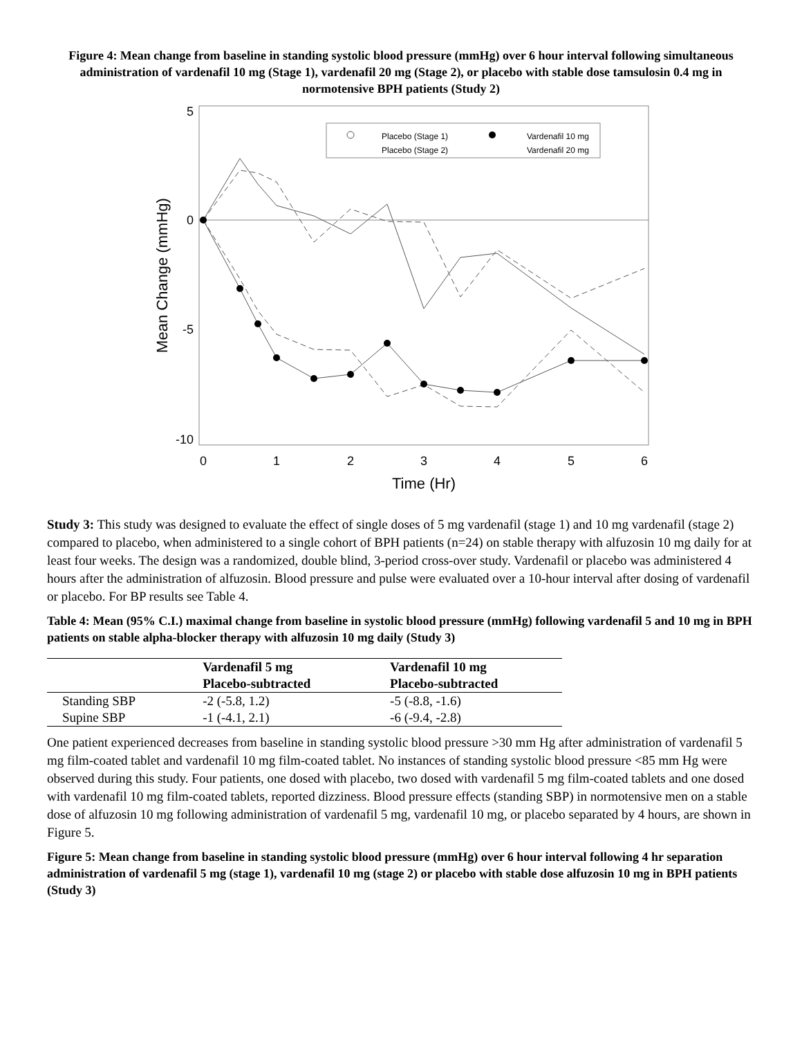Figure 4: Mean change from baseline in standing systolic blood pressure (mmHg) over 6 hour interval following simultaneous administration of vardenafil 10 mg (Stage 1), vardenafil 20 mg (Stage 2), or placebo with stable dose tamsulosin 0.4 mg in normotensive BPH patients (Study 2)
5
0
-5
-10
0
1
2
3
4
5
6
Time (Hr)
Mean Change (mmHg)
Placebo (Stage 1)
Placebo (Stage 2)
Vardenafil 10 mg
Vardenafil 20 mg
Study 3: This study was designed to evaluate the effect of single doses of 5 mg vardenafil (stage 1) and 10 mg vardenafil (stage 2) compared to placebo, when administered to a single cohort of BPH patients (n=24) on stable therapy with alfuzosin 10 mg daily for at least four weeks. The design was a randomized, double blind, 3-period cross-over study. Vardenafil or placebo was administered 4 hours after the administration of alfuzosin. Blood pressure and pulse were evaluated over a 10-hour interval after dosing of vardenafil or placebo. For BP results see Table 4.
Table 4: Mean (95% C.I.) maximal change from baseline in systolic blood pressure (mmHg) following vardenafil 5 and 10 mg in BPH patients on stable alpha-blocker therapy with alfuzosin 10 mg daily (Study 3)
| | Vardenafil 5 mg Placebo-subtracted | Vardenafil 10 mg Placebo-subtracted |
| --- | --- | --- |
| Standing SBP | -2 (-5.8, 1.2) | -5 (-8.8, -1.6) |
| Supine SBP | -1 (-4.1, 2.1) | -6 (-9.4, -2.8) |
One patient experienced decreases from baseline in standing systolic blood pressure >30 mm Hg after administration of vardenafil 5 mg film-coated tablet and vardenafil 10 mg film-coated tablet. No instances of standing systolic blood pressure <85 mm Hg were observed during this study. Four patients, one dosed with placebo, two dosed with vardenafil 5 mg film-coated tablets and one dosed with vardenafil 10 mg film-coated tablets, reported dizziness. Blood pressure effects (standing SBP) in normotensive men on a stable dose of alfuzosin 10 mg following administration of vardenafil 5 mg, vardenafil 10 mg, or placebo separated by 4 hours, are shown in Figure 5.
Figure 5: Mean change from baseline in standing systolic blood pressure (mmHg) over 6 hour interval following 4 hr separation administration of vardenafil 5 mg (stage 1), vardenafil 10 mg (stage 2) or placebo with stable dose alfuzosin 10 mg in BPH patients (Study 3)